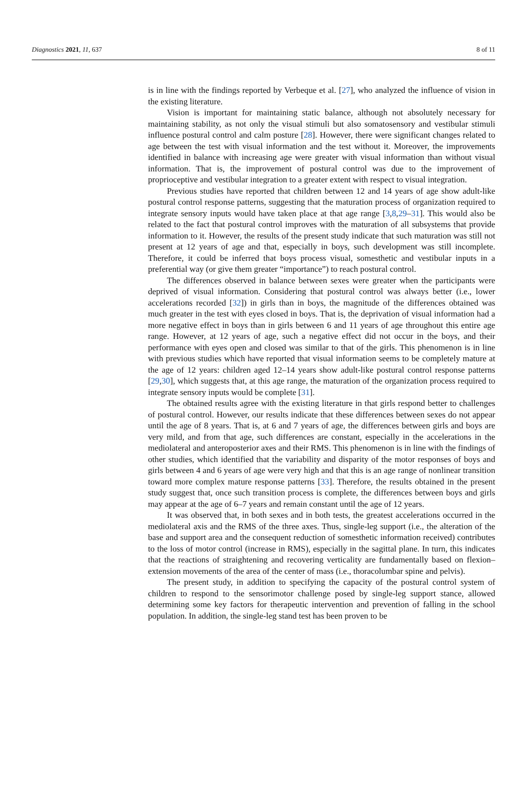Diagnostics 2021, 11, 637 8 of 11
is in line with the findings reported by Verbeque et al. [27], who analyzed the influence of vision in the existing literature.
Vision is important for maintaining static balance, although not absolutely necessary for maintaining stability, as not only the visual stimuli but also somatosensory and vestibular stimuli influence postural control and calm posture [28]. However, there were significant changes related to age between the test with visual information and the test without it. Moreover, the improvements identified in balance with increasing age were greater with visual information than without visual information. That is, the improvement of postural control was due to the improvement of proprioceptive and vestibular integration to a greater extent with respect to visual integration.
Previous studies have reported that children between 12 and 14 years of age show adult-like postural control response patterns, suggesting that the maturation process of organization required to integrate sensory inputs would have taken place at that age range [3,8,29–31]. This would also be related to the fact that postural control improves with the maturation of all subsystems that provide information to it. However, the results of the present study indicate that such maturation was still not present at 12 years of age and that, especially in boys, such development was still incomplete. Therefore, it could be inferred that boys process visual, somesthetic and vestibular inputs in a preferential way (or give them greater “importance”) to reach postural control.
The differences observed in balance between sexes were greater when the participants were deprived of visual information. Considering that postural control was always better (i.e., lower accelerations recorded [32]) in girls than in boys, the magnitude of the differences obtained was much greater in the test with eyes closed in boys. That is, the deprivation of visual information had a more negative effect in boys than in girls between 6 and 11 years of age throughout this entire age range. However, at 12 years of age, such a negative effect did not occur in the boys, and their performance with eyes open and closed was similar to that of the girls. This phenomenon is in line with previous studies which have reported that visual information seems to be completely mature at the age of 12 years: children aged 12–14 years show adult-like postural control response patterns [29,30], which suggests that, at this age range, the maturation of the organization process required to integrate sensory inputs would be complete [31].
The obtained results agree with the existing literature in that girls respond better to challenges of postural control. However, our results indicate that these differences between sexes do not appear until the age of 8 years. That is, at 6 and 7 years of age, the differences between girls and boys are very mild, and from that age, such differences are constant, especially in the accelerations in the mediolateral and anteroposterior axes and their RMS. This phenomenon is in line with the findings of other studies, which identified that the variability and disparity of the motor responses of boys and girls between 4 and 6 years of age were very high and that this is an age range of nonlinear transition toward more complex mature response patterns [33]. Therefore, the results obtained in the present study suggest that, once such transition process is complete, the differences between boys and girls may appear at the age of 6–7 years and remain constant until the age of 12 years.
It was observed that, in both sexes and in both tests, the greatest accelerations occurred in the mediolateral axis and the RMS of the three axes. Thus, single-leg support (i.e., the alteration of the base and support area and the consequent reduction of somesthetic information received) contributes to the loss of motor control (increase in RMS), especially in the sagittal plane. In turn, this indicates that the reactions of straightening and recovering verticality are fundamentally based on flexion–extension movements of the area of the center of mass (i.e., thoracolumbar spine and pelvis).
The present study, in addition to specifying the capacity of the postural control system of children to respond to the sensorimotor challenge posed by single-leg support stance, allowed determining some key factors for therapeutic intervention and prevention of falling in the school population. In addition, the single-leg stand test has been proven to be